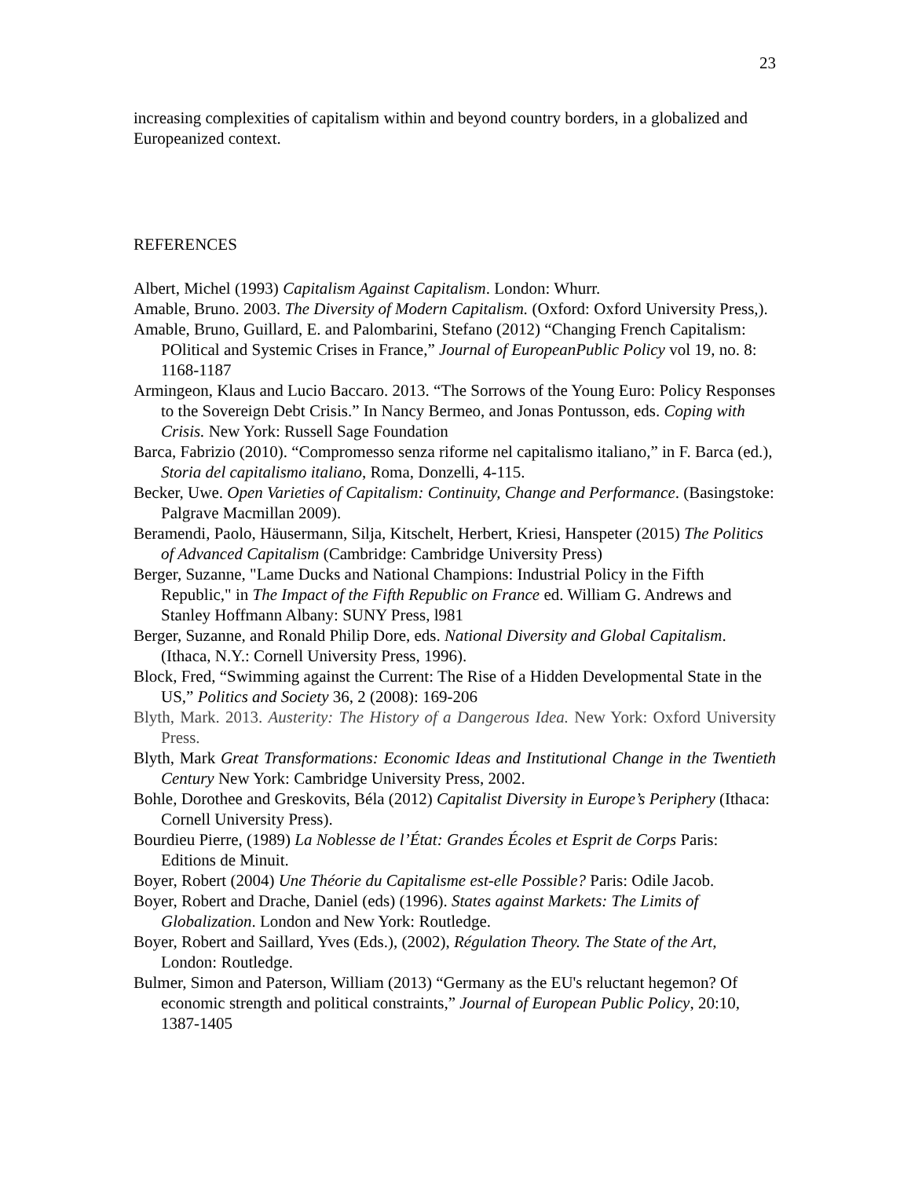23
increasing complexities of capitalism within and beyond country borders, in a globalized and Europeanized context.
REFERENCES
Albert, Michel (1993) Capitalism Against Capitalism. London: Whurr.
Amable, Bruno. 2003. The Diversity of Modern Capitalism. (Oxford: Oxford University Press,).
Amable, Bruno, Guillard, E. and Palombarini, Stefano (2012) “Changing French Capitalism: POlitical and Systemic Crises in France,” Journal of EuropeanPublic Policy vol 19, no. 8: 1168-1187
Armingeon, Klaus and Lucio Baccaro. 2013. “The Sorrows of the Young Euro: Policy Responses to the Sovereign Debt Crisis.” In Nancy Bermeo, and Jonas Pontusson, eds. Coping with Crisis. New York: Russell Sage Foundation
Barca, Fabrizio (2010). “Compromesso senza riforme nel capitalismo italiano,” in F. Barca (ed.), Storia del capitalismo italiano, Roma, Donzelli, 4-115.
Becker, Uwe. Open Varieties of Capitalism: Continuity, Change and Performance. (Basingstoke: Palgrave Macmillan 2009).
Beramendi, Paolo, Häusermann, Silja, Kitschelt, Herbert, Kriesi, Hanspeter (2015) The Politics of Advanced Capitalism (Cambridge: Cambridge University Press)
Berger, Suzanne, "Lame Ducks and National Champions: Industrial Policy in the Fifth Republic," in The Impact of the Fifth Republic on France ed. William G. Andrews and Stanley Hoffmann Albany: SUNY Press, l981
Berger, Suzanne, and Ronald Philip Dore, eds. National Diversity and Global Capitalism. (Ithaca, N.Y.: Cornell University Press, 1996).
Block, Fred, “Swimming against the Current: The Rise of a Hidden Developmental State in the US,” Politics and Society 36, 2 (2008): 169-206
Blyth, Mark. 2013. Austerity: The History of a Dangerous Idea. New York: Oxford University Press.
Blyth, Mark Great Transformations: Economic Ideas and Institutional Change in the Twentieth Century New York: Cambridge University Press, 2002.
Bohle, Dorothee and Greskovits, Béla (2012) Capitalist Diversity in Europe’s Periphery (Ithaca: Cornell University Press).
Bourdieu Pierre, (1989) La Noblesse de l’État: Grandes Écoles et Esprit de Corps Paris: Editions de Minuit.
Boyer, Robert (2004) Une Théorie du Capitalisme est-elle Possible? Paris: Odile Jacob.
Boyer, Robert and Drache, Daniel (eds) (1996). States against Markets: The Limits of Globalization. London and New York: Routledge.
Boyer, Robert and Saillard, Yves (Eds.), (2002), Régulation Theory. The State of the Art, London: Routledge.
Bulmer, Simon and Paterson, William (2013) “Germany as the EU's reluctant hegemon? Of economic strength and political constraints,” Journal of European Public Policy, 20:10, 1387-1405